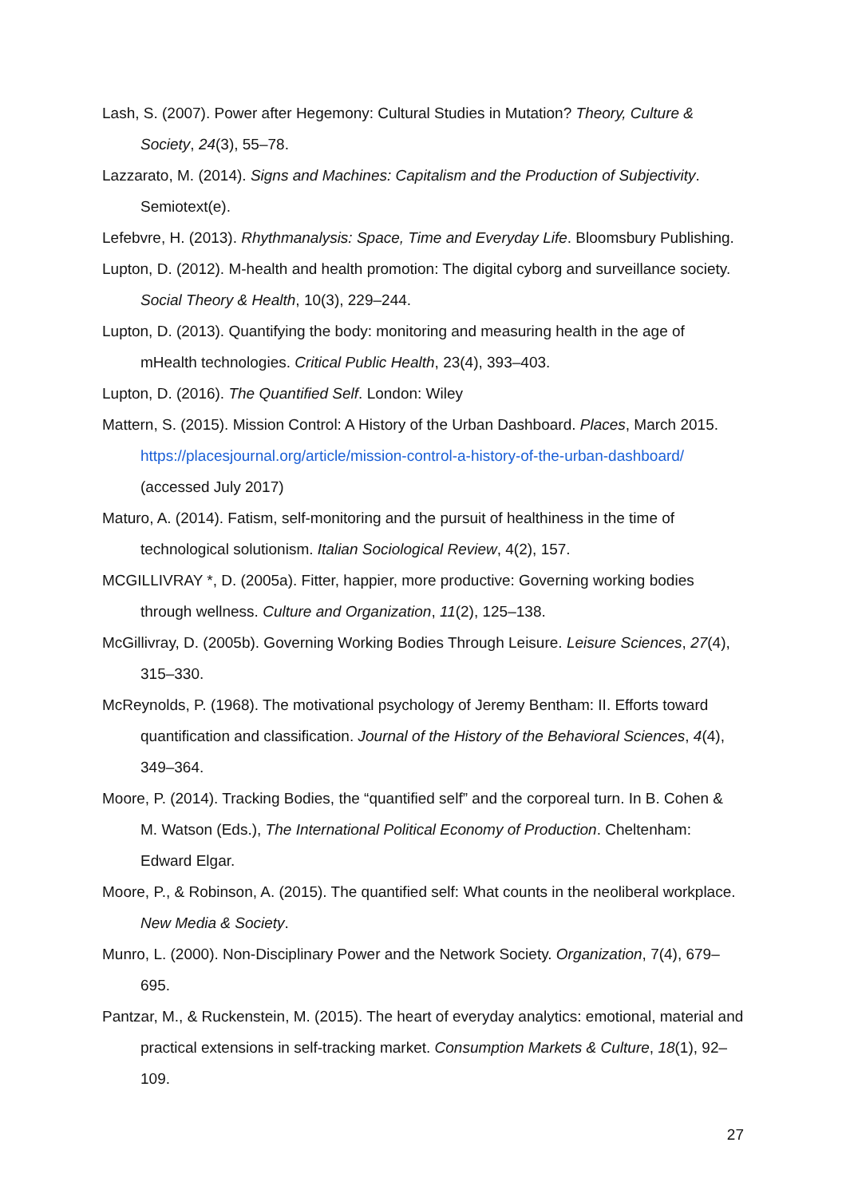Lash, S. (2007). Power after Hegemony: Cultural Studies in Mutation? Theory, Culture & Society, 24(3), 55–78.
Lazzarato, M. (2014). Signs and Machines: Capitalism and the Production of Subjectivity. Semiotext(e).
Lefebvre, H. (2013). Rhythmanalysis: Space, Time and Everyday Life. Bloomsbury Publishing.
Lupton, D. (2012). M-health and health promotion: The digital cyborg and surveillance society. Social Theory & Health, 10(3), 229–244.
Lupton, D. (2013). Quantifying the body: monitoring and measuring health in the age of mHealth technologies. Critical Public Health, 23(4), 393–403.
Lupton, D. (2016). The Quantified Self. London: Wiley
Mattern, S. (2015). Mission Control: A History of the Urban Dashboard. Places, March 2015. https://placesjournal.org/article/mission-control-a-history-of-the-urban-dashboard/ (accessed July 2017)
Maturo, A. (2014). Fatism, self-monitoring and the pursuit of healthiness in the time of technological solutionism. Italian Sociological Review, 4(2), 157.
MCGILLIVRAY *, D. (2005a). Fitter, happier, more productive: Governing working bodies through wellness. Culture and Organization, 11(2), 125–138.
McGillivray, D. (2005b). Governing Working Bodies Through Leisure. Leisure Sciences, 27(4), 315–330.
McReynolds, P. (1968). The motivational psychology of Jeremy Bentham: II. Efforts toward quantification and classification. Journal of the History of the Behavioral Sciences, 4(4), 349–364.
Moore, P. (2014). Tracking Bodies, the “quantified self” and the corporeal turn. In B. Cohen & M. Watson (Eds.), The International Political Economy of Production. Cheltenham: Edward Elgar.
Moore, P., & Robinson, A. (2015). The quantified self: What counts in the neoliberal workplace. New Media & Society.
Munro, L. (2000). Non-Disciplinary Power and the Network Society. Organization, 7(4), 679–695.
Pantzar, M., & Ruckenstein, M. (2015). The heart of everyday analytics: emotional, material and practical extensions in self-tracking market. Consumption Markets & Culture, 18(1), 92–109.
27